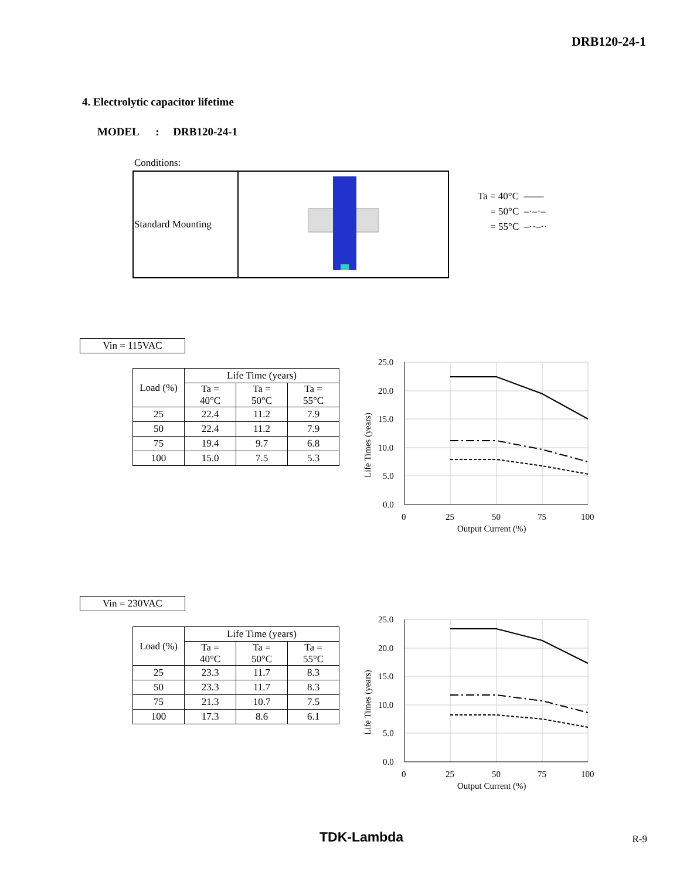DRB120-24-1
4. Electrolytic capacitor lifetime
MODEL : DRB120-24-1
Conditions:
| Standard Mounting | |
Ta = 40°C ——
= 50°C –·–·–
= 55°C –··–··
Vin = 115VAC
| Load (%) | Life Time (years) | | |
| --- | --- | --- | --- |
| | Ta = 40°C | Ta = 50°C | Ta = 55°C |
| 25 | 22.4 | 11.2 | 7.9 |
| 50 | 22.4 | 11.2 | 7.9 |
| 75 | 19.4 | 9.7 | 6.8 |
| 100 | 15.0 | 7.5 | 5.3 |
25.0
20.0
15.0
10.0
5.0
0.0
0
25
50
75
100
Output Current (%)
Life Times (years)
Vin = 230VAC
| Load (%) | Life Time (years) | | |
| --- | --- | --- | --- |
| | Ta = 40°C | Ta = 50°C | Ta = 55°C |
| 25 | 23.3 | 11.7 | 8.3 |
| 50 | 23.3 | 11.7 | 8.3 |
| 75 | 21.3 | 10.7 | 7.5 |
| 100 | 17.3 | 8.6 | 6.1 |
25.0
20.0
15.0
10.0
5.0
0.0
0
25
50
75
100
Output Current (%)
Life Times (years)
TDK-Lambda R-9